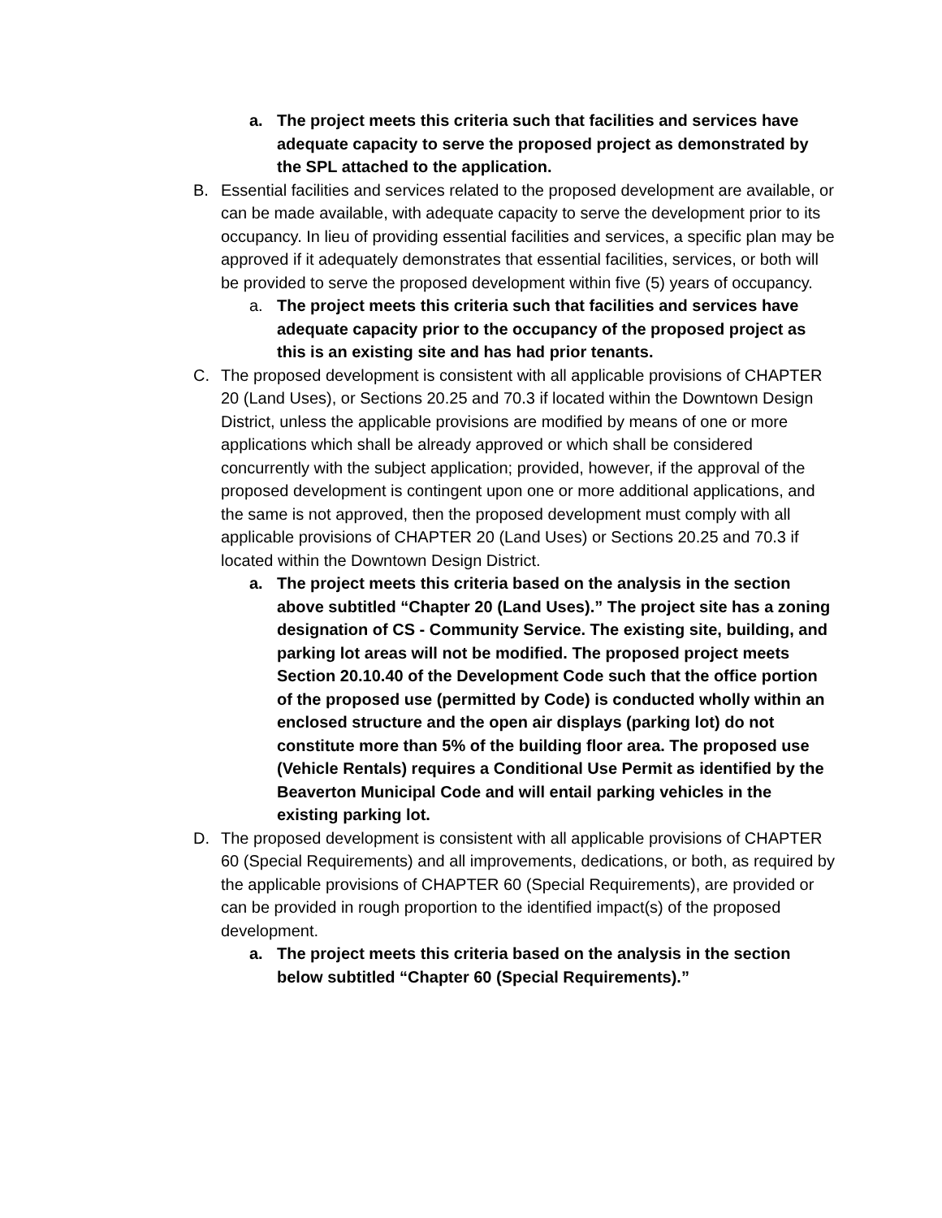a. The project meets this criteria such that facilities and services have adequate capacity to serve the proposed project as demonstrated by the SPL attached to the application.
B. Essential facilities and services related to the proposed development are available, or can be made available, with adequate capacity to serve the development prior to its occupancy. In lieu of providing essential facilities and services, a specific plan may be approved if it adequately demonstrates that essential facilities, services, or both will be provided to serve the proposed development within five (5) years of occupancy.
a. The project meets this criteria such that facilities and services have adequate capacity prior to the occupancy of the proposed project as this is an existing site and has had prior tenants.
C. The proposed development is consistent with all applicable provisions of CHAPTER 20 (Land Uses), or Sections 20.25 and 70.3 if located within the Downtown Design District, unless the applicable provisions are modified by means of one or more applications which shall be already approved or which shall be considered concurrently with the subject application; provided, however, if the approval of the proposed development is contingent upon one or more additional applications, and the same is not approved, then the proposed development must comply with all applicable provisions of CHAPTER 20 (Land Uses) or Sections 20.25 and 70.3 if located within the Downtown Design District.
a. The project meets this criteria based on the analysis in the section above subtitled “Chapter 20 (Land Uses).” The project site has a zoning designation of CS - Community Service. The existing site, building, and parking lot areas will not be modified. The proposed project meets Section 20.10.40 of the Development Code such that the office portion of the proposed use (permitted by Code) is conducted wholly within an enclosed structure and the open air displays (parking lot) do not constitute more than 5% of the building floor area. The proposed use (Vehicle Rentals) requires a Conditional Use Permit as identified by the Beaverton Municipal Code and will entail parking vehicles in the existing parking lot.
D. The proposed development is consistent with all applicable provisions of CHAPTER 60 (Special Requirements) and all improvements, dedications, or both, as required by the applicable provisions of CHAPTER 60 (Special Requirements), are provided or can be provided in rough proportion to the identified impact(s) of the proposed development.
a. The project meets this criteria based on the analysis in the section below subtitled “Chapter 60 (Special Requirements).”